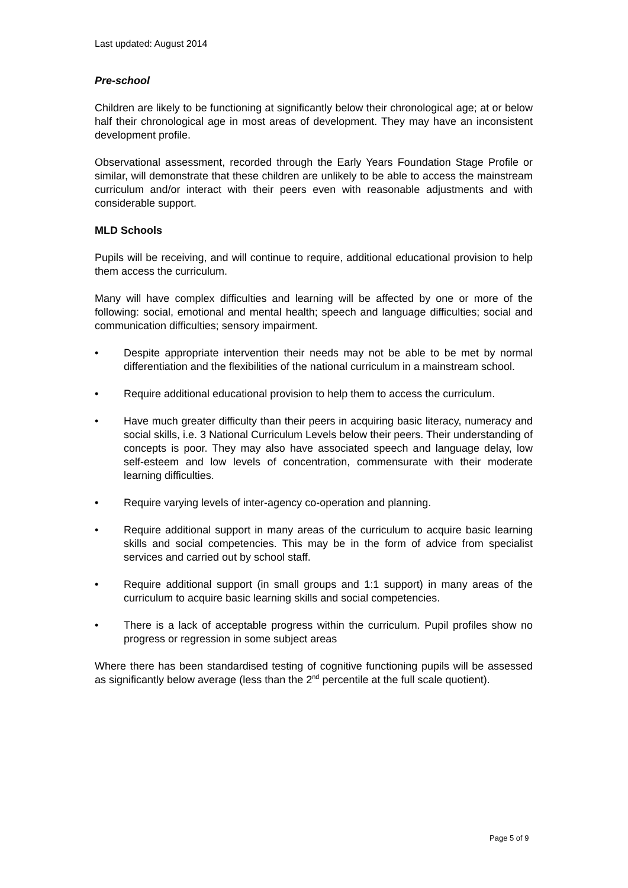Last updated: August 2014
Pre-school
Children are likely to be functioning at significantly below their chronological age; at or below half their chronological age in most areas of development. They may have an inconsistent development profile.
Observational assessment, recorded through the Early Years Foundation Stage Profile or similar, will demonstrate that these children are unlikely to be able to access the mainstream curriculum and/or interact with their peers even with reasonable adjustments and with considerable support.
MLD Schools
Pupils will be receiving, and will continue to require, additional educational provision to help them access the curriculum.
Many will have complex difficulties and learning will be affected by one or more of the following: social, emotional and mental health; speech and language difficulties; social and communication difficulties; sensory impairment.
• Despite appropriate intervention their needs may not be able to be met by normal differentiation and the flexibilities of the national curriculum in a mainstream school.
• Require additional educational provision to help them to access the curriculum.
• Have much greater difficulty than their peers in acquiring basic literacy, numeracy and social skills, i.e. 3 National Curriculum Levels below their peers. Their understanding of concepts is poor. They may also have associated speech and language delay, low self-esteem and low levels of concentration, commensurate with their moderate learning difficulties.
• Require varying levels of inter-agency co-operation and planning.
• Require additional support in many areas of the curriculum to acquire basic learning skills and social competencies. This may be in the form of advice from specialist services and carried out by school staff.
• Require additional support (in small groups and 1:1 support) in many areas of the curriculum to acquire basic learning skills and social competencies.
• There is a lack of acceptable progress within the curriculum. Pupil profiles show no progress or regression in some subject areas
Where there has been standardised testing of cognitive functioning pupils will be assessed as significantly below average (less than the 2<sup>nd</sup> percentile at the full scale quotient).
Page 5 of 9